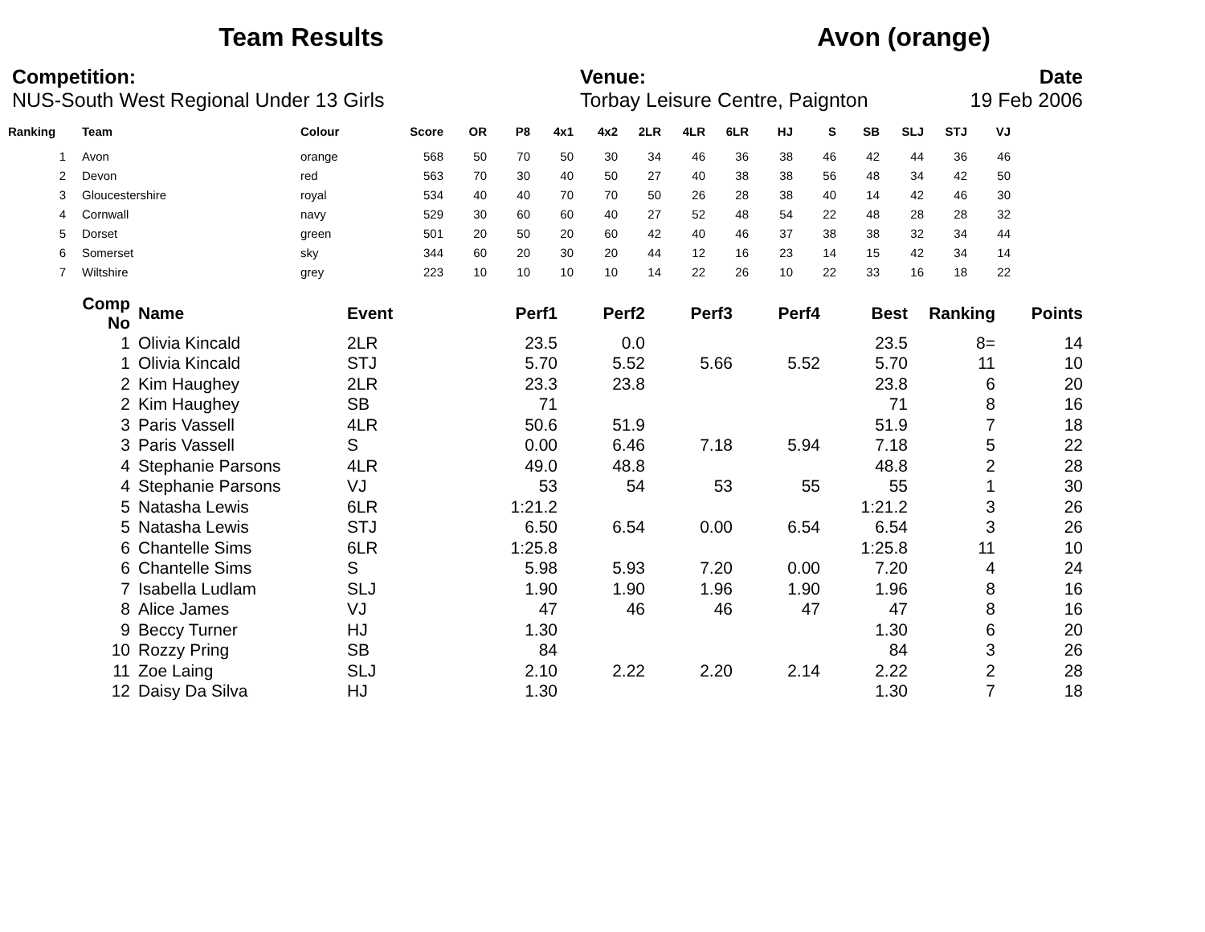Team Results Avon (orange)
Competition:
NUS-South West Regional Under 13 Girls
Venue:
Torbay Leisure Centre, Paignton
Date
19 Feb 2006
| Ranking | | Team | Colour | Score | OR | P8 | 4x1 | 4x2 | 2LR | 4LR | 6LR | HJ | S | SB | SLJ | STJ | VJ |
| --- | --- | --- | --- | --- | --- | --- | --- | --- | --- | --- | --- | --- | --- | --- | --- | --- | --- |
| 1 | | Avon | orange | 568 | 50 | 70 | 50 | 30 | 34 | 46 | 36 | 38 | 46 | 42 | 44 | 36 | 46 |
| 2 | | Devon | red | 563 | 70 | 30 | 40 | 50 | 27 | 40 | 38 | 38 | 56 | 48 | 34 | 42 | 50 |
| 3 | | Gloucestershire | royal | 534 | 40 | 40 | 70 | 70 | 50 | 26 | 28 | 38 | 40 | 14 | 42 | 46 | 30 |
| 4 | | Cornwall | navy | 529 | 30 | 60 | 60 | 40 | 27 | 52 | 48 | 54 | 22 | 48 | 28 | 28 | 32 |
| 5 | | Dorset | green | 501 | 20 | 50 | 20 | 60 | 42 | 40 | 46 | 37 | 38 | 38 | 32 | 34 | 44 |
| 6 | | Somerset | sky | 344 | 60 | 20 | 30 | 20 | 44 | 12 | 16 | 23 | 14 | 15 | 42 | 34 | 14 |
| 7 | | Wiltshire | grey | 223 | 10 | 10 | 10 | 10 | 14 | 22 | 26 | 10 | 22 | 33 | 16 | 18 | 22 |
| Comp No | | Name | Event | Perf1 | Perf2 | Perf3 | Perf4 | Best | Ranking | Points |
| --- | --- | --- | --- | --- | --- | --- | --- | --- | --- | --- |
| 1 | | Olivia Kincald | 2LR | 23.5 | 0.0 | | | 23.5 | 8= | 14 |
| 1 | | Olivia Kincald | STJ | 5.70 | 5.52 | 5.66 | 5.52 | 5.70 | 11 | 10 |
| 2 | | Kim Haughey | 2LR | 23.3 | 23.8 | | | 23.8 | 6 | 20 |
| 2 | | Kim Haughey | SB | 71 | | | | 71 | 8 | 16 |
| 3 | | Paris Vassell | 4LR | 50.6 | 51.9 | | | 51.9 | 7 | 18 |
| 3 | | Paris Vassell | S | 0.00 | 6.46 | 7.18 | 5.94 | 7.18 | 5 | 22 |
| 4 | | Stephanie Parsons | 4LR | 49.0 | 48.8 | | | 48.8 | 2 | 28 |
| 4 | | Stephanie Parsons | VJ | 53 | 54 | 53 | 55 | 55 | 1 | 30 |
| 5 | | Natasha Lewis | 6LR | 1:21.2 | | | | 1:21.2 | 3 | 26 |
| 5 | | Natasha Lewis | STJ | 6.50 | 6.54 | 0.00 | 6.54 | 6.54 | 3 | 26 |
| 6 | | Chantelle Sims | 6LR | 1:25.8 | | | | 1:25.8 | 11 | 10 |
| 6 | | Chantelle Sims | S | 5.98 | 5.93 | 7.20 | 0.00 | 7.20 | 4 | 24 |
| 7 | | Isabella Ludlam | SLJ | 1.90 | 1.90 | 1.96 | 1.90 | 1.96 | 8 | 16 |
| 8 | | Alice James | VJ | 47 | 46 | 46 | 47 | 47 | 8 | 16 |
| 9 | | Beccy Turner | HJ | 1.30 | | | | 1.30 | 6 | 20 |
| 10 | | Rozzy Pring | SB | 84 | | | | 84 | 3 | 26 |
| 11 | | Zoe Laing | SLJ | 2.10 | 2.22 | 2.20 | 2.14 | 2.22 | 2 | 28 |
| 12 | | Daisy Da Silva | HJ | 1.30 | | | | 1.30 | 7 | 18 |